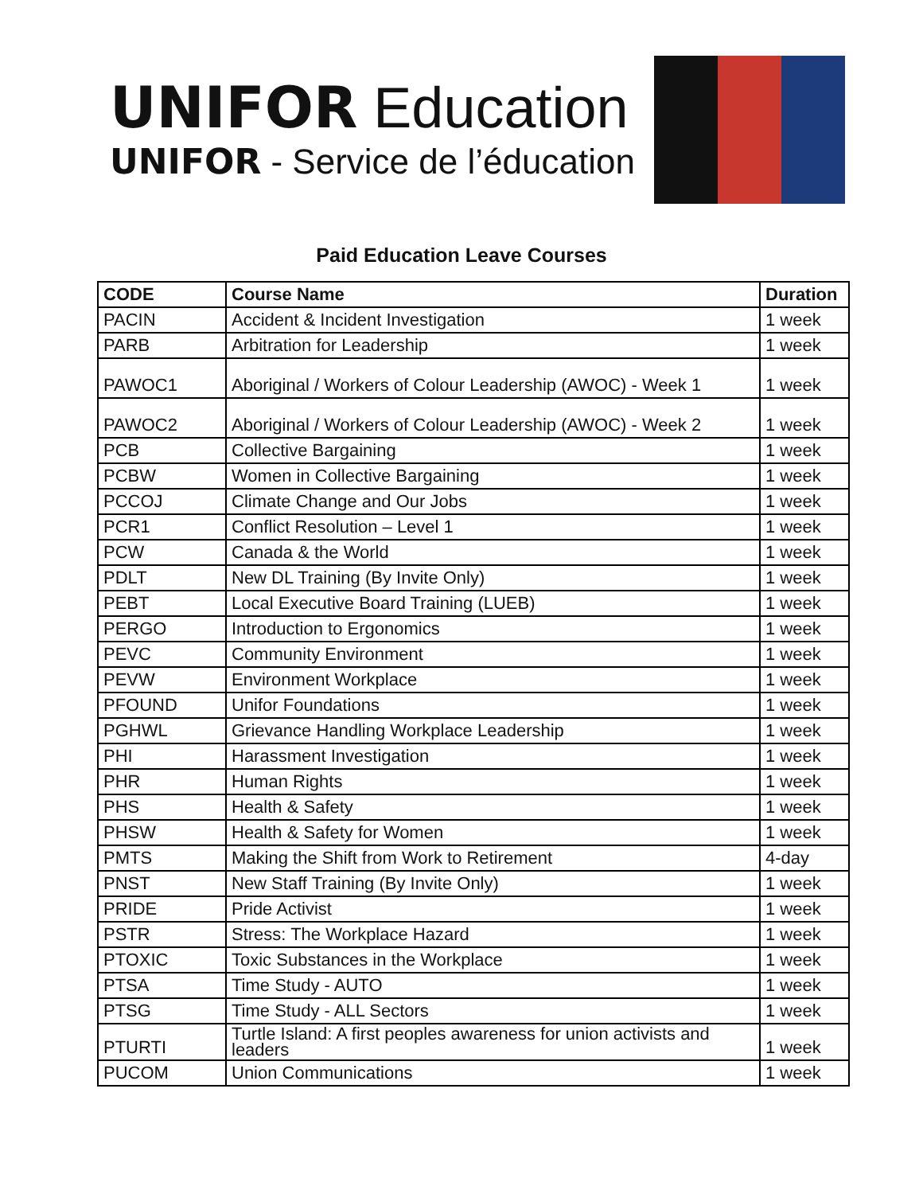UNIFOR Education
UNIFOR - Service de l’éducation
Paid Education Leave Courses
| CODE | Course Name | Duration |
| --- | --- | --- |
| PACIN | Accident & Incident Investigation | 1 week |
| PARB | Arbitration for Leadership | 1 week |
| PAWOC1 | Aboriginal / Workers of Colour Leadership (AWOC) - Week 1 | 1 week |
| PAWOC2 | Aboriginal / Workers of Colour Leadership (AWOC) - Week 2 | 1 week |
| PCB | Collective Bargaining | 1 week |
| PCBW | Women in Collective Bargaining | 1 week |
| PCCOJ | Climate Change and Our Jobs | 1 week |
| PCR1 | Conflict Resolution – Level 1 | 1 week |
| PCW | Canada & the World | 1 week |
| PDLT | New DL Training (By Invite Only) | 1 week |
| PEBT | Local Executive Board Training (LUEB) | 1 week |
| PERGO | Introduction to Ergonomics | 1 week |
| PEVC | Community Environment | 1 week |
| PEVW | Environment Workplace | 1 week |
| PFOUND | Unifor Foundations | 1 week |
| PGHWL | Grievance Handling Workplace Leadership | 1 week |
| PHI | Harassment Investigation | 1 week |
| PHR | Human Rights | 1 week |
| PHS | Health & Safety | 1 week |
| PHSW | Health & Safety for Women | 1 week |
| PMTS | Making the Shift from Work to Retirement | 4-day |
| PNST | New Staff Training (By Invite Only) | 1 week |
| PRIDE | Pride Activist | 1 week |
| PSTR | Stress: The Workplace Hazard | 1 week |
| PTOXIC | Toxic Substances in the Workplace | 1 week |
| PTSA | Time Study - AUTO | 1 week |
| PTSG | Time Study - ALL Sectors | 1 week |
| PTURTI | Turtle Island: A first peoples awareness for union activists and leaders | 1 week |
| PUCOM | Union Communications | 1 week |